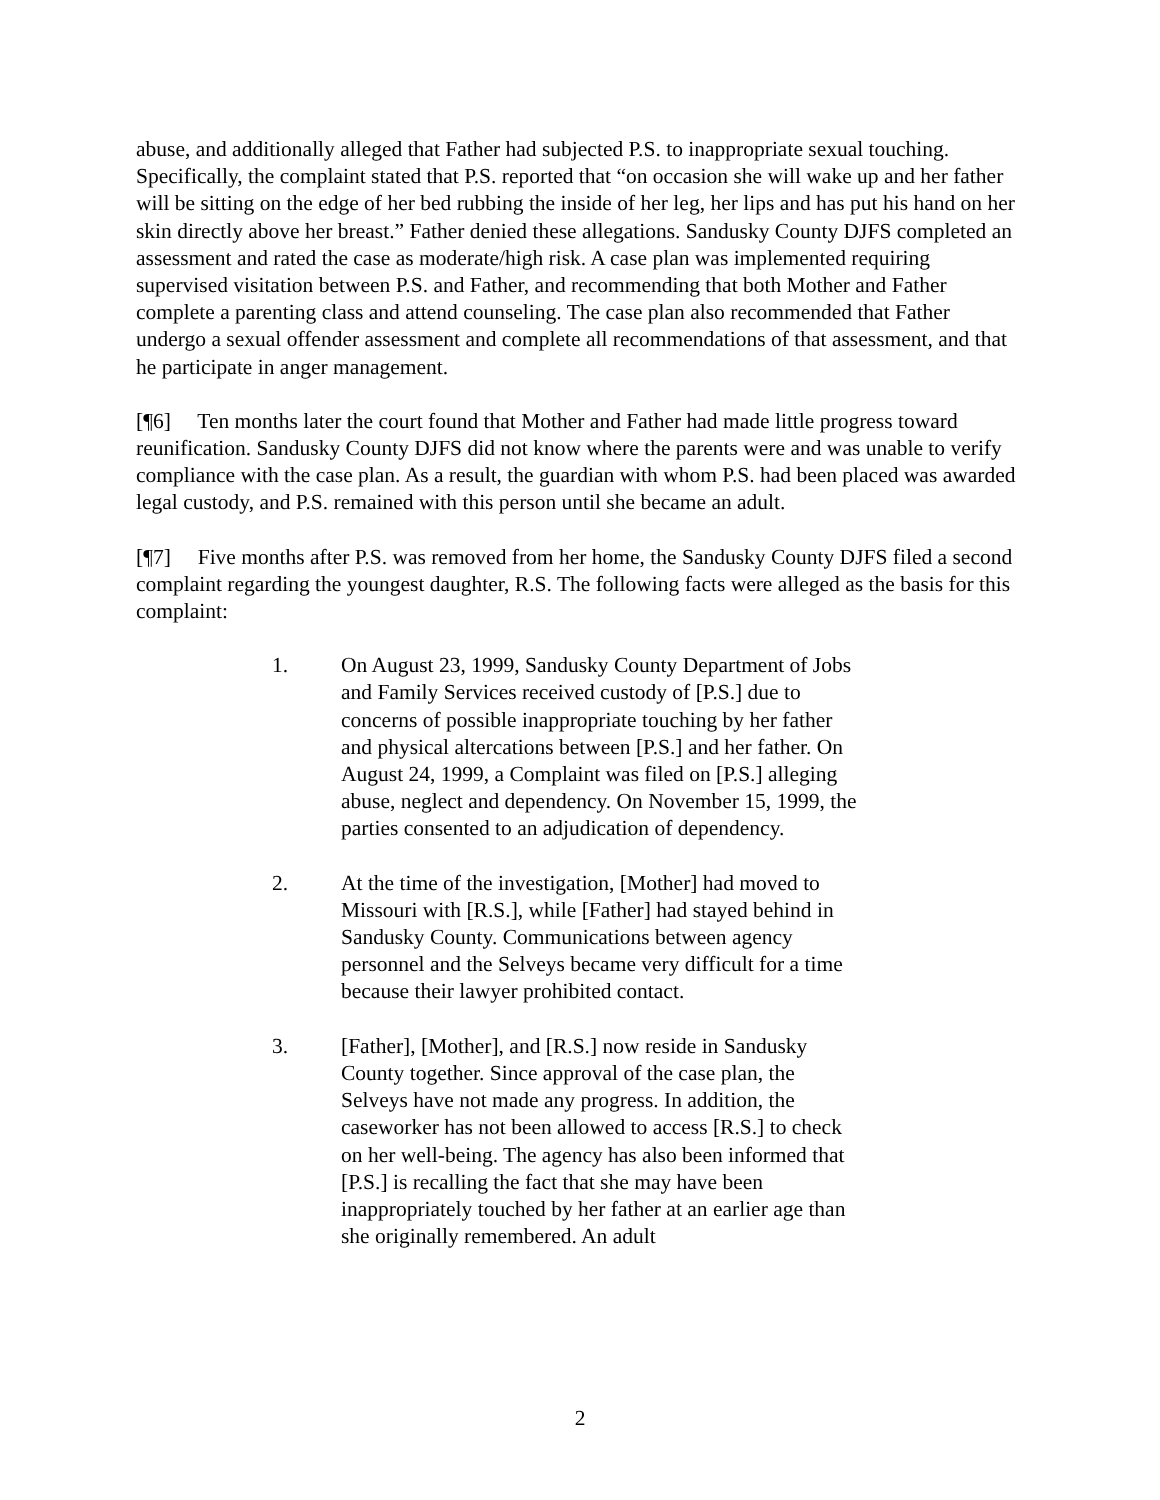abuse, and additionally alleged that Father had subjected P.S. to inappropriate sexual touching. Specifically, the complaint stated that P.S. reported that “on occasion she will wake up and her father will be sitting on the edge of her bed rubbing the inside of her leg, her lips and has put his hand on her skin directly above her breast.” Father denied these allegations. Sandusky County DJFS completed an assessment and rated the case as moderate/high risk. A case plan was implemented requiring supervised visitation between P.S. and Father, and recommending that both Mother and Father complete a parenting class and attend counseling. The case plan also recommended that Father undergo a sexual offender assessment and complete all recommendations of that assessment, and that he participate in anger management.
[¶6] Ten months later the court found that Mother and Father had made little progress toward reunification. Sandusky County DJFS did not know where the parents were and was unable to verify compliance with the case plan. As a result, the guardian with whom P.S. had been placed was awarded legal custody, and P.S. remained with this person until she became an adult.
[¶7] Five months after P.S. was removed from her home, the Sandusky County DJFS filed a second complaint regarding the youngest daughter, R.S. The following facts were alleged as the basis for this complaint:
1. On August 23, 1999, Sandusky County Department of Jobs and Family Services received custody of [P.S.] due to concerns of possible inappropriate touching by her father and physical altercations between [P.S.] and her father. On August 24, 1999, a Complaint was filed on [P.S.] alleging abuse, neglect and dependency. On November 15, 1999, the parties consented to an adjudication of dependency.
2. At the time of the investigation, [Mother] had moved to Missouri with [R.S.], while [Father] had stayed behind in Sandusky County. Communications between agency personnel and the Selveys became very difficult for a time because their lawyer prohibited contact.
3. [Father], [Mother], and [R.S.] now reside in Sandusky County together. Since approval of the case plan, the Selveys have not made any progress. In addition, the caseworker has not been allowed to access [R.S.] to check on her well-being. The agency has also been informed that [P.S.] is recalling the fact that she may have been inappropriately touched by her father at an earlier age than she originally remembered. An adult
2